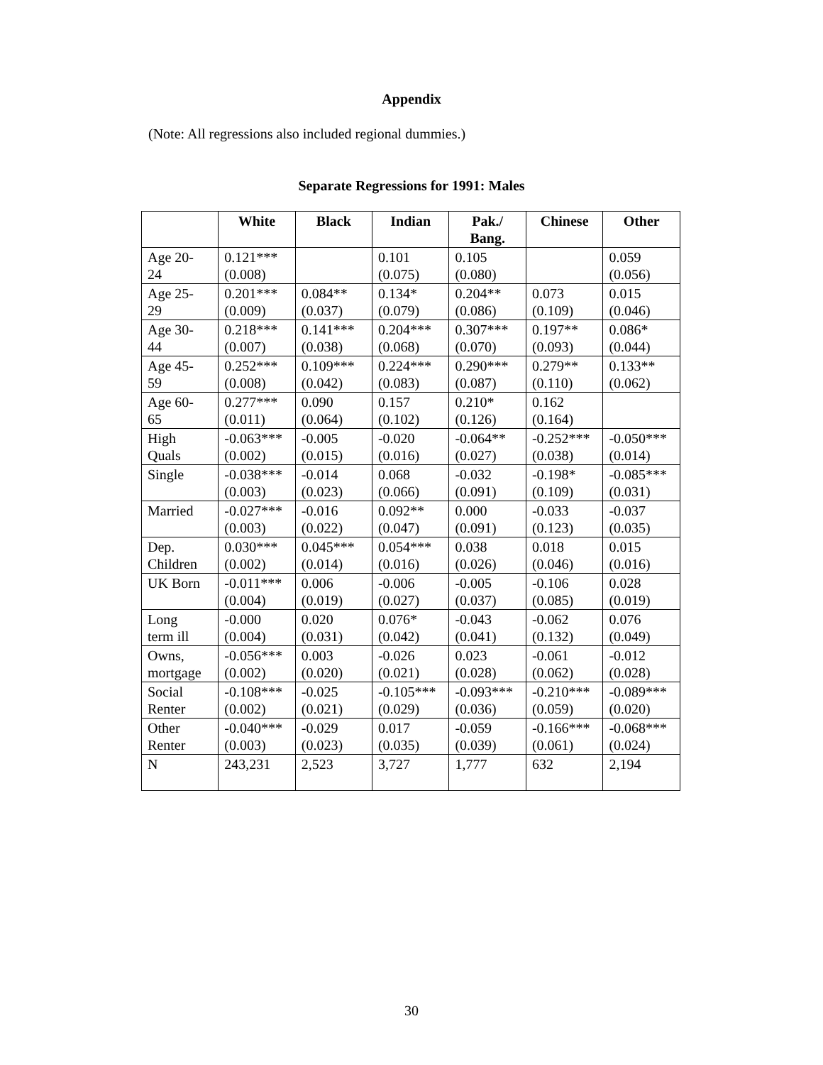Appendix
(Note: All regressions also included regional dummies.)
Separate Regressions for 1991: Males
| | White | Black | Indian | Pak./ Bang. | Chinese | Other |
| --- | --- | --- | --- | --- | --- | --- |
| Age 20- 24 | 0.121*** (0.008) | | 0.101 (0.075) | 0.105 (0.080) | | 0.059 (0.056) |
| Age 25- 29 | 0.201*** (0.009) | 0.084** (0.037) | 0.134* (0.079) | 0.204** (0.086) | 0.073 (0.109) | 0.015 (0.046) |
| Age 30- 44 | 0.218*** (0.007) | 0.141*** (0.038) | 0.204*** (0.068) | 0.307*** (0.070) | 0.197** (0.093) | 0.086* (0.044) |
| Age 45- 59 | 0.252*** (0.008) | 0.109*** (0.042) | 0.224*** (0.083) | 0.290*** (0.087) | 0.279** (0.110) | 0.133** (0.062) |
| Age 60- 65 | 0.277*** (0.011) | 0.090 (0.064) | 0.157 (0.102) | 0.210* (0.126) | 0.162 (0.164) | |
| High Quals | -0.063*** (0.002) | -0.005 (0.015) | -0.020 (0.016) | -0.064** (0.027) | -0.252*** (0.038) | -0.050*** (0.014) |
| Single | -0.038*** (0.003) | -0.014 (0.023) | 0.068 (0.066) | -0.032 (0.091) | -0.198* (0.109) | -0.085*** (0.031) |
| Married | -0.027*** (0.003) | -0.016 (0.022) | 0.092** (0.047) | 0.000 (0.091) | -0.033 (0.123) | -0.037 (0.035) |
| Dep. Children | 0.030*** (0.002) | 0.045*** (0.014) | 0.054*** (0.016) | 0.038 (0.026) | 0.018 (0.046) | 0.015 (0.016) |
| UK Born | -0.011*** (0.004) | 0.006 (0.019) | -0.006 (0.027) | -0.005 (0.037) | -0.106 (0.085) | 0.028 (0.019) |
| Long term ill | -0.000 (0.004) | 0.020 (0.031) | 0.076* (0.042) | -0.043 (0.041) | -0.062 (0.132) | 0.076 (0.049) |
| Owns, mortgage | -0.056*** (0.002) | 0.003 (0.020) | -0.026 (0.021) | 0.023 (0.028) | -0.061 (0.062) | -0.012 (0.028) |
| Social Renter | -0.108*** (0.002) | -0.025 (0.021) | -0.105*** (0.029) | -0.093*** (0.036) | -0.210*** (0.059) | -0.089*** (0.020) |
| Other Renter | -0.040*** (0.003) | -0.029 (0.023) | 0.017 (0.035) | -0.059 (0.039) | -0.166*** (0.061) | -0.068*** (0.024) |
| N | 243,231 | 2,523 | 3,727 | 1,777 | 632 | 2,194 |
30